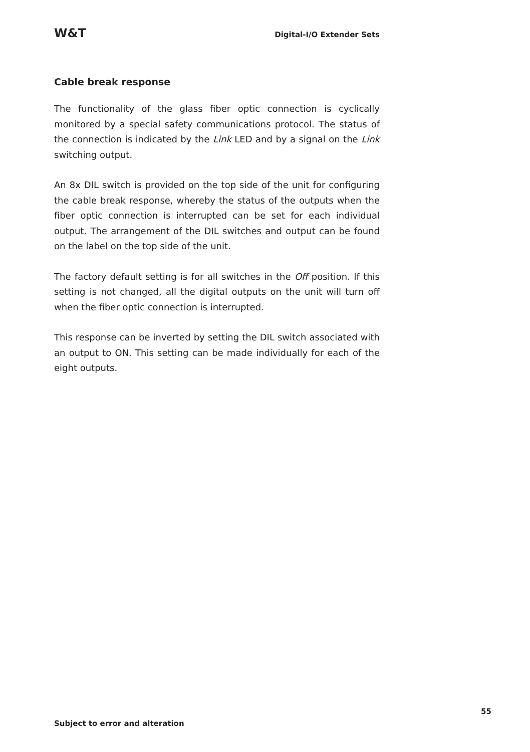W&T Digital-I/O Extender Sets
Cable break response
The functionality of the glass fiber optic connection is cyclically monitored by a special safety communications protocol. The status of the connection is indicated by the Link LED and by a signal on the Link switching output.
An 8x DIL switch is provided on the top side of the unit for configuring the cable break response, whereby the status of the outputs when the fiber optic connection is interrupted can be set for each individual output. The arrangement of the DIL switches and output can be found on the label on the top side of the unit.
The factory default setting is for all switches in the Off position. If this setting is not changed, all the digital outputs on the unit will turn off when the fiber optic connection is interrupted.
This response can be inverted by setting the DIL switch associated with an output to ON. This setting can be made individually for each of the eight outputs.
55
Subject to error and alteration